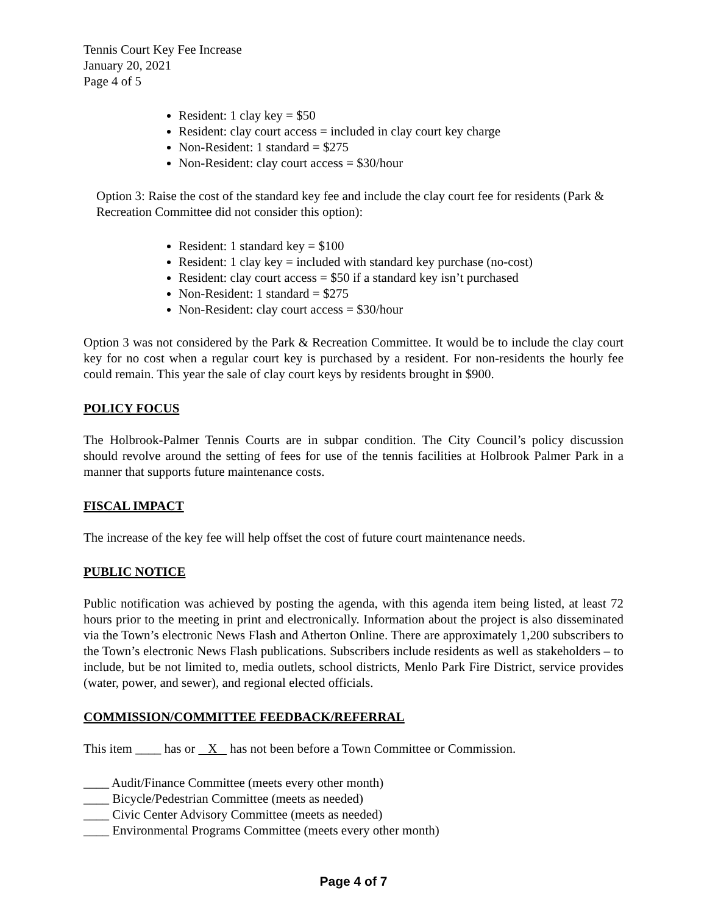Tennis Court Key Fee Increase
January 20, 2021
Page 4 of 5
Resident: 1 clay key = $50
Resident: clay court access = included in clay court key charge
Non-Resident: 1 standard = $275
Non-Resident: clay court access = $30/hour
Option 3: Raise the cost of the standard key fee and include the clay court fee for residents (Park & Recreation Committee did not consider this option):
Resident: 1 standard key = $100
Resident: 1 clay key = included with standard key purchase (no-cost)
Resident: clay court access = $50 if a standard key isn’t purchased
Non-Resident: 1 standard = $275
Non-Resident: clay court access = $30/hour
Option 3 was not considered by the Park & Recreation Committee. It would be to include the clay court key for no cost when a regular court key is purchased by a resident. For non-residents the hourly fee could remain. This year the sale of clay court keys by residents brought in $900.
POLICY FOCUS
The Holbrook-Palmer Tennis Courts are in subpar condition. The City Council’s policy discussion should revolve around the setting of fees for use of the tennis facilities at Holbrook Palmer Park in a manner that supports future maintenance costs.
FISCAL IMPACT
The increase of the key fee will help offset the cost of future court maintenance needs.
PUBLIC NOTICE
Public notification was achieved by posting the agenda, with this agenda item being listed, at least 72 hours prior to the meeting in print and electronically. Information about the project is also disseminated via the Town’s electronic News Flash and Atherton Online. There are approximately 1,200 subscribers to the Town’s electronic News Flash publications. Subscribers include residents as well as stakeholders – to include, but be not limited to, media outlets, school districts, Menlo Park Fire District, service provides (water, power, and sewer), and regional elected officials.
COMMISSION/COMMITTEE FEEDBACK/REFERRAL
This item ____ has or X has not been before a Town Committee or Commission.
____ Audit/Finance Committee (meets every other month)
____ Bicycle/Pedestrian Committee (meets as needed)
____ Civic Center Advisory Committee (meets as needed)
____ Environmental Programs Committee (meets every other month)
Page 4 of 7